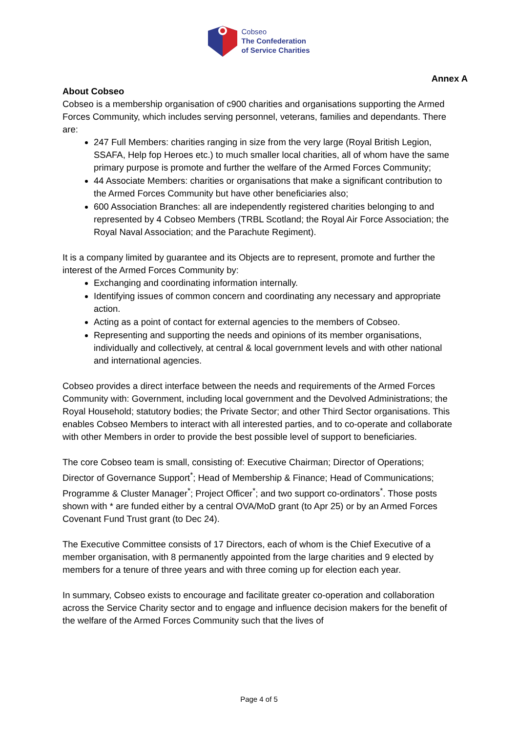Cobseo
The Confederation
of Service Charities
Annex A
About Cobseo
Cobseo is a membership organisation of c900 charities and organisations supporting the Armed Forces Community, which includes serving personnel, veterans, families and dependants. There are:
247 Full Members: charities ranging in size from the very large (Royal British Legion, SSAFA, Help fop Heroes etc.) to much smaller local charities, all of whom have the same primary purpose is promote and further the welfare of the Armed Forces Community;
44 Associate Members: charities or organisations that make a significant contribution to the Armed Forces Community but have other beneficiaries also;
600 Association Branches: all are independently registered charities belonging to and represented by 4 Cobseo Members (TRBL Scotland; the Royal Air Force Association; the Royal Naval Association; and the Parachute Regiment).
It is a company limited by guarantee and its Objects are to represent, promote and further the interest of the Armed Forces Community by:
Exchanging and coordinating information internally.
Identifying issues of common concern and coordinating any necessary and appropriate action.
Acting as a point of contact for external agencies to the members of Cobseo.
Representing and supporting the needs and opinions of its member organisations, individually and collectively, at central & local government levels and with other national and international agencies.
Cobseo provides a direct interface between the needs and requirements of the Armed Forces Community with: Government, including local government and the Devolved Administrations; the Royal Household; statutory bodies; the Private Sector; and other Third Sector organisations. This enables Cobseo Members to interact with all interested parties, and to co-operate and collaborate with other Members in order to provide the best possible level of support to beneficiaries.
The core Cobseo team is small, consisting of: Executive Chairman; Director of Operations; Director of Governance Support<sup>*</sup>; Head of Membership & Finance; Head of Communications; Programme & Cluster Manager<sup>*</sup>; Project Officer<sup>*</sup>; and two support co-ordinators<sup>*</sup>. Those posts shown with * are funded either by a central OVA/MoD grant (to Apr 25) or by an Armed Forces Covenant Fund Trust grant (to Dec 24).
The Executive Committee consists of 17 Directors, each of whom is the Chief Executive of a member organisation, with 8 permanently appointed from the large charities and 9 elected by members for a tenure of three years and with three coming up for election each year.
In summary, Cobseo exists to encourage and facilitate greater co-operation and collaboration across the Service Charity sector and to engage and influence decision makers for the benefit of the welfare of the Armed Forces Community such that the lives of
Page 4 of 5